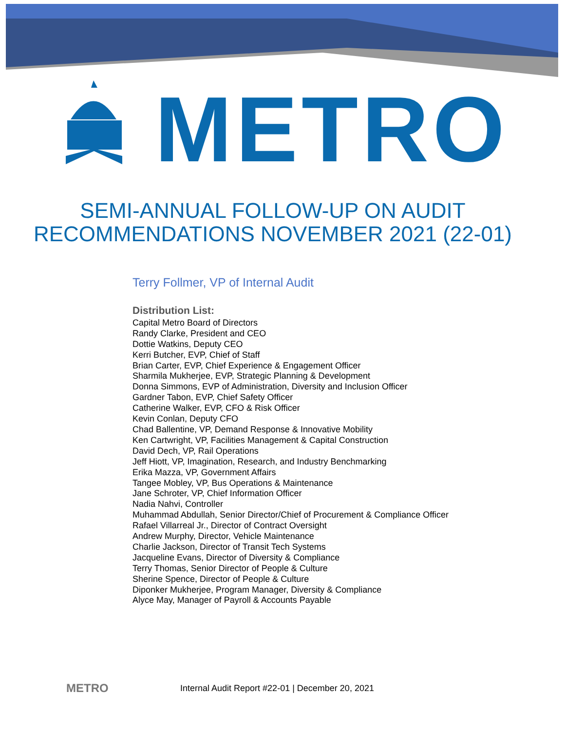METRO
SEMI-ANNUAL FOLLOW-UP ON AUDIT
RECOMMENDATIONS NOVEMBER 2021 (22-01)
Terry Follmer, VP of Internal Audit
Distribution List:
Capital Metro Board of Directors
Randy Clarke, President and CEO
Dottie Watkins, Deputy CEO
Kerri Butcher, EVP, Chief of Staff
Brian Carter, EVP, Chief Experience & Engagement Officer
Sharmila Mukherjee, EVP, Strategic Planning & Development
Donna Simmons, EVP of Administration, Diversity and Inclusion Officer
Gardner Tabon, EVP, Chief Safety Officer
Catherine Walker, EVP, CFO & Risk Officer
Kevin Conlan, Deputy CFO
Chad Ballentine, VP, Demand Response & Innovative Mobility
Ken Cartwright, VP, Facilities Management & Capital Construction
David Dech, VP, Rail Operations
Jeff Hiott, VP, Imagination, Research, and Industry Benchmarking
Erika Mazza, VP, Government Affairs
Tangee Mobley, VP, Bus Operations & Maintenance
Jane Schroter, VP, Chief Information Officer
Nadia Nahvi, Controller
Muhammad Abdullah, Senior Director/Chief of Procurement & Compliance Officer
Rafael Villarreal Jr., Director of Contract Oversight
Andrew Murphy, Director, Vehicle Maintenance
Charlie Jackson, Director of Transit Tech Systems
Jacqueline Evans, Director of Diversity & Compliance
Terry Thomas, Senior Director of People & Culture
Sherine Spence, Director of People & Culture
Diponker Mukherjee, Program Manager, Diversity & Compliance
Alyce May, Manager of Payroll & Accounts Payable
METRO Internal Audit Report #22-01 | December 20, 2021